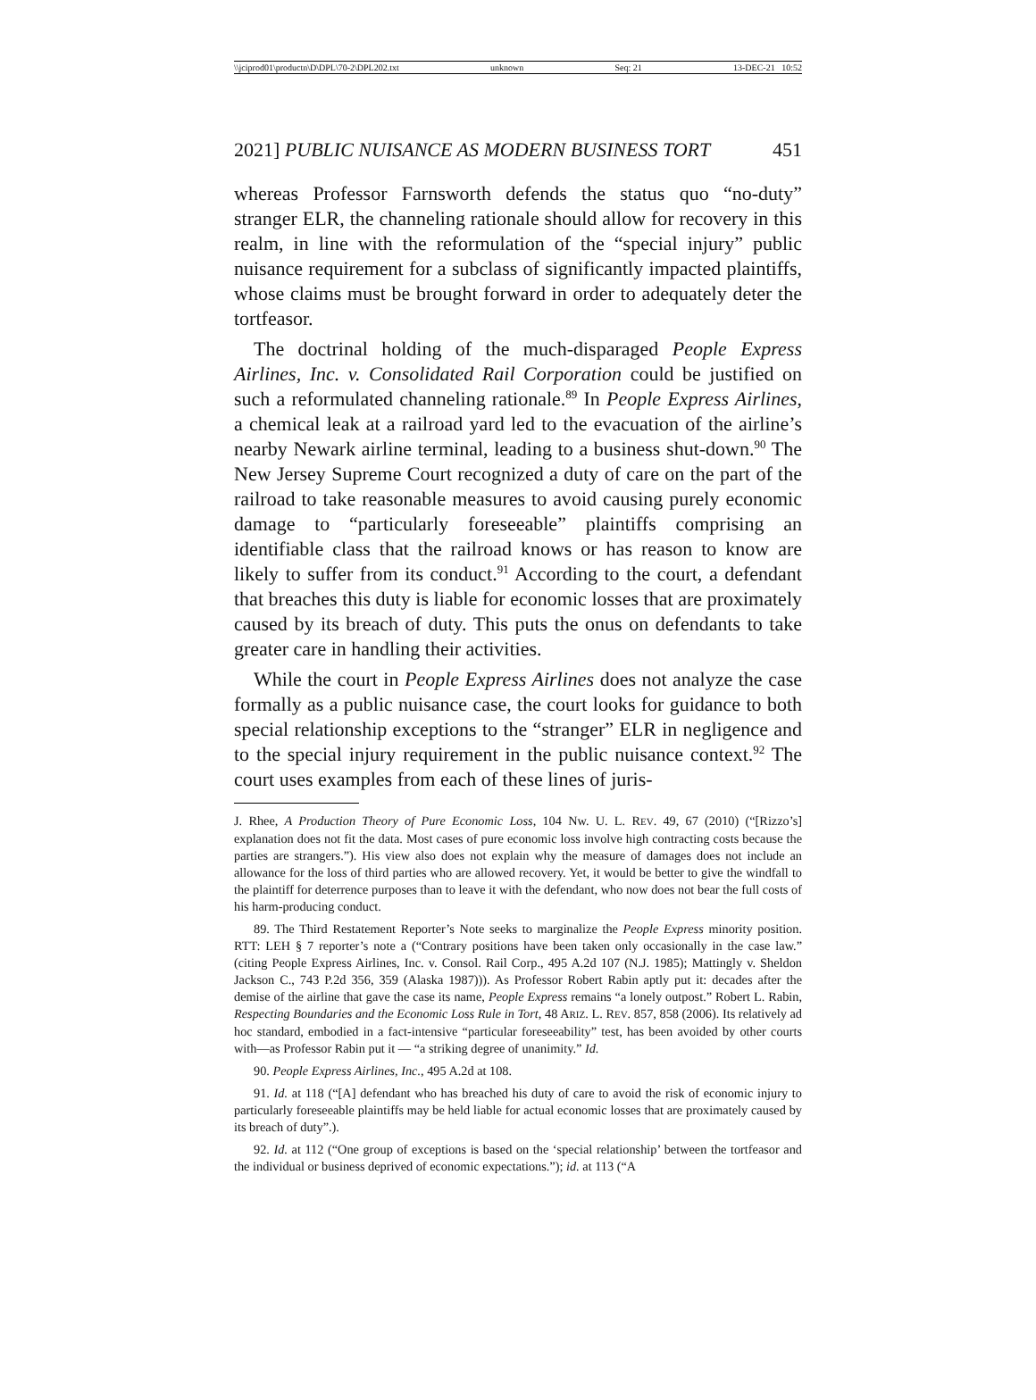\\jciprod01\productn\D\DPL\70-2\DPL202.txt unknown Seq: 21 13-DEC-21 10:52
2021] PUBLIC NUISANCE AS MODERN BUSINESS TORT 451
whereas Professor Farnsworth defends the status quo “no-duty” stranger ELR, the channeling rationale should allow for recovery in this realm, in line with the reformulation of the “special injury” public nuisance requirement for a subclass of significantly impacted plaintiffs, whose claims must be brought forward in order to adequately deter the tortfeasor.
The doctrinal holding of the much-disparaged People Express Airlines, Inc. v. Consolidated Rail Corporation could be justified on such a reformulated channeling rationale.<sup>89</sup> In People Express Airlines, a chemical leak at a railroad yard led to the evacuation of the airline’s nearby Newark airline terminal, leading to a business shut-down.<sup>90</sup> The New Jersey Supreme Court recognized a duty of care on the part of the railroad to take reasonable measures to avoid causing purely economic damage to “particularly foreseeable” plaintiffs comprising an identifiable class that the railroad knows or has reason to know are likely to suffer from its conduct.<sup>91</sup> According to the court, a defendant that breaches this duty is liable for economic losses that are proximately caused by its breach of duty. This puts the onus on defendants to take greater care in handling their activities.
While the court in People Express Airlines does not analyze the case formally as a public nuisance case, the court looks for guidance to both special relationship exceptions to the “stranger” ELR in negligence and to the special injury requirement in the public nuisance context.<sup>92</sup> The court uses examples from each of these lines of juris-
J. Rhee, A Production Theory of Pure Economic Loss, 104 Nw. U. L. REV. 49, 67 (2010) (“[Rizzo’s] explanation does not fit the data. Most cases of pure economic loss involve high contracting costs because the parties are strangers.”). His view also does not explain why the measure of damages does not include an allowance for the loss of third parties who are allowed recovery. Yet, it would be better to give the windfall to the plaintiff for deterrence purposes than to leave it with the defendant, who now does not bear the full costs of his harm-producing conduct.
89. The Third Restatement Reporter’s Note seeks to marginalize the People Express minority position. RTT: LEH § 7 reporter’s note a (“Contrary positions have been taken only occasionally in the case law.” (citing People Express Airlines, Inc. v. Consol. Rail Corp., 495 A.2d 107 (N.J. 1985); Mattingly v. Sheldon Jackson C., 743 P.2d 356, 359 (Alaska 1987))). As Professor Robert Rabin aptly put it: decades after the demise of the airline that gave the case its name, People Express remains “a lonely outpost.” Robert L. Rabin, Respecting Boundaries and the Economic Loss Rule in Tort, 48 ARIZ. L. REV. 857, 858 (2006). Its relatively ad hoc standard, embodied in a fact-intensive “particular foreseeability” test, has been avoided by other courts with—as Professor Rabin put it — “a striking degree of unanimity.” Id.
90. People Express Airlines, Inc., 495 A.2d at 108.
91. Id. at 118 (“[A] defendant who has breached his duty of care to avoid the risk of economic injury to particularly foreseeable plaintiffs may be held liable for actual economic losses that are proximately caused by its breach of duty”.).
92. Id. at 112 (“One group of exceptions is based on the ‘special relationship’ between the tortfeasor and the individual or business deprived of economic expectations.”); id. at 113 (“A